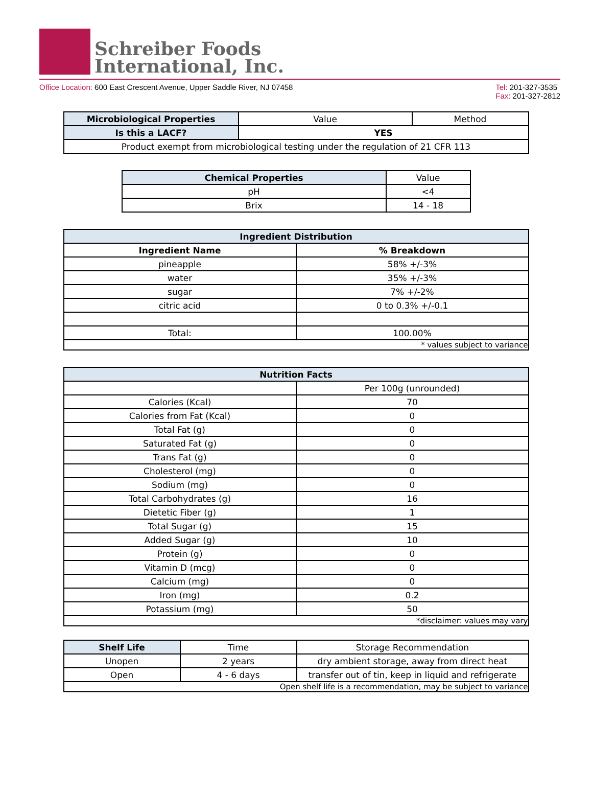Schreiber Foods
International, Inc.
Office Location: 600 East Crescent Avenue, Upper Saddle River, NJ 07458
Tel: 201-327-3535
Fax: 201-327-2812
| Microbiological Properties | Value | Method |
| Is this a LACF? | YES | |
| Product exempt from microbiological testing under the regulation of 21 CFR 113 | | |
| Chemical Properties | Value |
| pH | <4 |
| Brix | 14 - 18 |
| Ingredient Distribution | |
| --- | --- |
| Ingredient Name | % Breakdown |
| pineapple | 58% +/-3% |
| water | 35% +/-3% |
| sugar | 7% +/-2% |
| citric acid | 0 to 0.3% +/-0.1 |
| Total: | 100.00% |
| * values subject to variance | |
| Nutrition Facts | |
| --- | --- |
| | Per 100g (unrounded) |
| Calories (Kcal) | 70 |
| Calories from Fat (Kcal) | 0 |
| Total Fat (g) | 0 |
| Saturated Fat (g) | 0 |
| Trans Fat (g) | 0 |
| Cholesterol (mg) | 0 |
| Sodium (mg) | 0 |
| Total Carbohydrates (g) | 16 |
| Dietetic Fiber (g) | 1 |
| Total Sugar (g) | 15 |
| Added Sugar (g) | 10 |
| Protein (g) | 0 |
| Vitamin D (mcg) | 0 |
| Calcium (mg) | 0 |
| Iron (mg) | 0.2 |
| Potassium (mg) | 50 |
| *disclaimer: values may vary | |
| Shelf Life | Time | Storage Recommendation |
| Unopen | 2 years | dry ambient storage, away from direct heat |
| Open | 4 - 6 days | transfer out of tin, keep in liquid and refrigerate |
| Open shelf life is a recommendation, may be subject to variance | | |